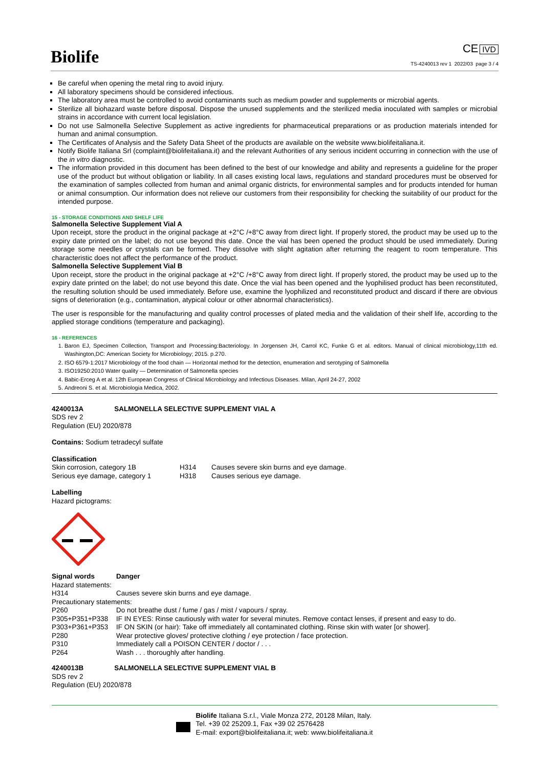Biolife
CE IVD
TS-4240013 rev 1 2022/03 page 3 / 4
Be careful when opening the metal ring to avoid injury.
All laboratory specimens should be considered infectious.
The laboratory area must be controlled to avoid contaminants such as medium powder and supplements or microbial agents.
Sterilize all biohazard waste before disposal. Dispose the unused supplements and the sterilized media inoculated with samples or microbial strains in accordance with current local legislation.
Do not use Salmonella Selective Supplement as active ingredients for pharmaceutical preparations or as production materials intended for human and animal consumption.
The Certificates of Analysis and the Safety Data Sheet of the products are available on the website www.biolifeitaliana.it.
Notify Biolife Italiana Srl (complaint@biolifeitaliana.it) and the relevant Authorities of any serious incident occurring in connection with the use of the in vitro diagnostic.
The information provided in this document has been defined to the best of our knowledge and ability and represents a guideline for the proper use of the product but without obligation or liability. In all cases existing local laws, regulations and standard procedures must be observed for the examination of samples collected from human and animal organic districts, for environmental samples and for products intended for human or animal consumption. Our information does not relieve our customers from their responsibility for checking the suitability of our product for the intended purpose.
15 - STORAGE CONDITIONS AND SHELF LIFE
Salmonella Selective Supplement Vial A
Upon receipt, store the product in the original package at +2°C /+8°C away from direct light. If properly stored, the product may be used up to the expiry date printed on the label; do not use beyond this date. Once the vial has been opened the product should be used immediately. During storage some needles or crystals can be formed. They dissolve with slight agitation after returning the reagent to room temperature. This characteristic does not affect the performance of the product.
Salmonella Selective Supplement Vial B
Upon receipt, store the product in the original package at +2°C /+8°C away from direct light. If properly stored, the product may be used up to the expiry date printed on the label; do not use beyond this date. Once the vial has been opened and the lyophilised product has been reconstituted, the resulting solution should be used immediately. Before use, examine the lyophilized and reconstituted product and discard if there are obvious signs of deterioration (e.g., contamination, atypical colour or other abnormal characteristics).
The user is responsible for the manufacturing and quality control processes of plated media and the validation of their shelf life, according to the applied storage conditions (temperature and packaging).
16 - REFERENCES
1. Baron EJ, Specimen Collection, Transport and Processing:Bacteriology. In Jorgensen JH, Carrol KC, Funke G et al. editors. Manual of clinical microbiology,11th ed. Washington,DC: American Society for Microbiology; 2015. p.270.
2. ISO 6579-1:2017 Microbiology of the food chain — Horizontal method for the detection, enumeration and serotyping of Salmonella
3. ISO19250:2010 Water quality — Determination of Salmonella species
4. Babic-Erceg A et al. 12th European Congress of Clinical Microbiology and Infectious Diseases. Milan, April 24-27, 2002
5. Andreoni S. et al. Microbiologia Medica, 2002.
4240013A SALMONELLA SELECTIVE SUPPLEMENT VIAL A
SDS rev 2
Regulation (EU) 2020/878
Contains: Sodium tetradecyl sulfate
Classification
| Skin corrosion, category 1B | H314 | Causes severe skin burns and eye damage. |
| Serious eye damage, category 1 | H318 | Causes serious eye damage. |
Labelling
Hazard pictograms:
| Signal words | Danger |
| Hazard statements: | |
| H314 | Causes severe skin burns and eye damage. |
| Precautionary statements: | |
| P260 | Do not breathe dust / fume / gas / mist / vapours / spray. |
| P305+P351+P338 | IF IN EYES: Rinse cautiously with water for several minutes. Remove contact lenses, if present and easy to do. |
| P303+P361+P353 | IF ON SKIN (or hair): Take off immediately all contaminated clothing. Rinse skin with water [or shower]. |
| P280 | Wear protective gloves/ protective clothing / eye protection / face protection. |
| P310 | Immediately call a POISON CENTER / doctor / . . . |
| P264 | Wash . . . thoroughly after handling. |
4240013B SALMONELLA SELECTIVE SUPPLEMENT VIAL B
SDS rev 2
Regulation (EU) 2020/878
Biolife Italiana S.r.l., Viale Monza 272, 20128 Milan, Italy.
Tel. +39 02 25209.1, Fax +39 02 2576428
E-mail: export@biolifeitaliana.it; web: www.biolifeitaliana.it